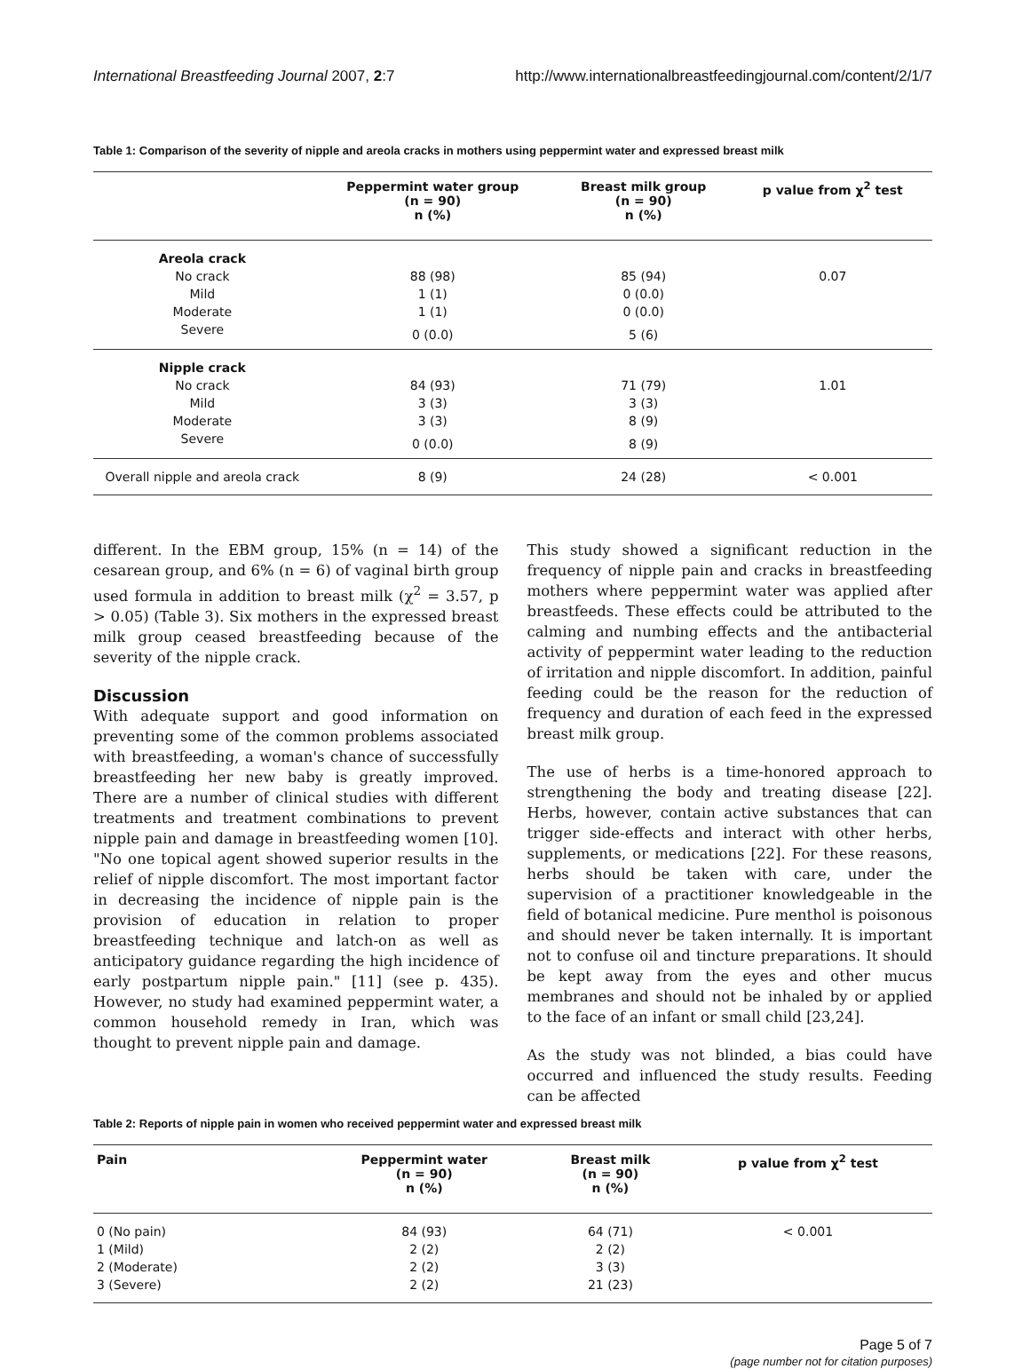International Breastfeeding Journal 2007, 2:7 http://www.internationalbreastfeedingjournal.com/content/2/1/7
Table 1: Comparison of the severity of nipple and areola cracks in mothers using peppermint water and expressed breast milk
| | Peppermint water group (n = 90) n (%) | Breast milk group (n = 90) n (%) | p value from χ<sup>2</sup> test |
| --- | --- | --- | --- |
| Areola crack | | | |
| No crack | 88 (98) | 85 (94) | 0.07 |
| Mild | 1 (1) | 0 (0.0) | |
| Moderate | 1 (1) | 0 (0.0) | |
| Severe | 0 (0.0) | 5 (6) | |
| Nipple crack | | | |
| No crack | 84 (93) | 71 (79) | 1.01 |
| Mild | 3 (3) | 3 (3) | |
| Moderate | 3 (3) | 8 (9) | |
| Severe | 0 (0.0) | 8 (9) | |
| Overall nipple and areola crack | 8 (9) | 24 (28) | < 0.001 |
different. In the EBM group, 15% (n = 14) of the cesarean group, and 6% (n = 6) of vaginal birth group used formula in addition to breast milk (χ<sup>2</sup> = 3.57, p > 0.05) (Table 3). Six mothers in the expressed breast milk group ceased breastfeeding because of the severity of the nipple crack.
Discussion
With adequate support and good information on preventing some of the common problems associated with breastfeeding, a woman's chance of successfully breastfeeding her new baby is greatly improved. There are a number of clinical studies with different treatments and treatment combinations to prevent nipple pain and damage in breastfeeding women [10]. "No one topical agent showed superior results in the relief of nipple discomfort. The most important factor in decreasing the incidence of nipple pain is the provision of education in relation to proper breastfeeding technique and latch-on as well as anticipatory guidance regarding the high incidence of early postpartum nipple pain." [11] (see p. 435). However, no study had examined peppermint water, a common household remedy in Iran, which was thought to prevent nipple pain and damage.
This study showed a significant reduction in the frequency of nipple pain and cracks in breastfeeding mothers where peppermint water was applied after breastfeeds. These effects could be attributed to the calming and numbing effects and the antibacterial activity of peppermint water leading to the reduction of irritation and nipple discomfort. In addition, painful feeding could be the reason for the reduction of frequency and duration of each feed in the expressed breast milk group.
The use of herbs is a time-honored approach to strengthening the body and treating disease [22]. Herbs, however, contain active substances that can trigger side-effects and interact with other herbs, supplements, or medications [22]. For these reasons, herbs should be taken with care, under the supervision of a practitioner knowledgeable in the field of botanical medicine. Pure menthol is poisonous and should never be taken internally. It is important not to confuse oil and tincture preparations. It should be kept away from the eyes and other mucus membranes and should not be inhaled by or applied to the face of an infant or small child [23,24].
As the study was not blinded, a bias could have occurred and influenced the study results. Feeding can be affected
Table 2: Reports of nipple pain in women who received peppermint water and expressed breast milk
| Pain | Peppermint water (n = 90) n (%) | Breast milk (n = 90) n (%) | p value from χ<sup>2</sup> test |
| --- | --- | --- | --- |
| 0 (No pain) | 84 (93) | 64 (71) | < 0.001 |
| 1 (Mild) | 2 (2) | 2 (2) | |
| 2 (Moderate) | 2 (2) | 3 (3) | |
| 3 (Severe) | 2 (2) | 21 (23) | |
Page 5 of 7
(page number not for citation purposes)